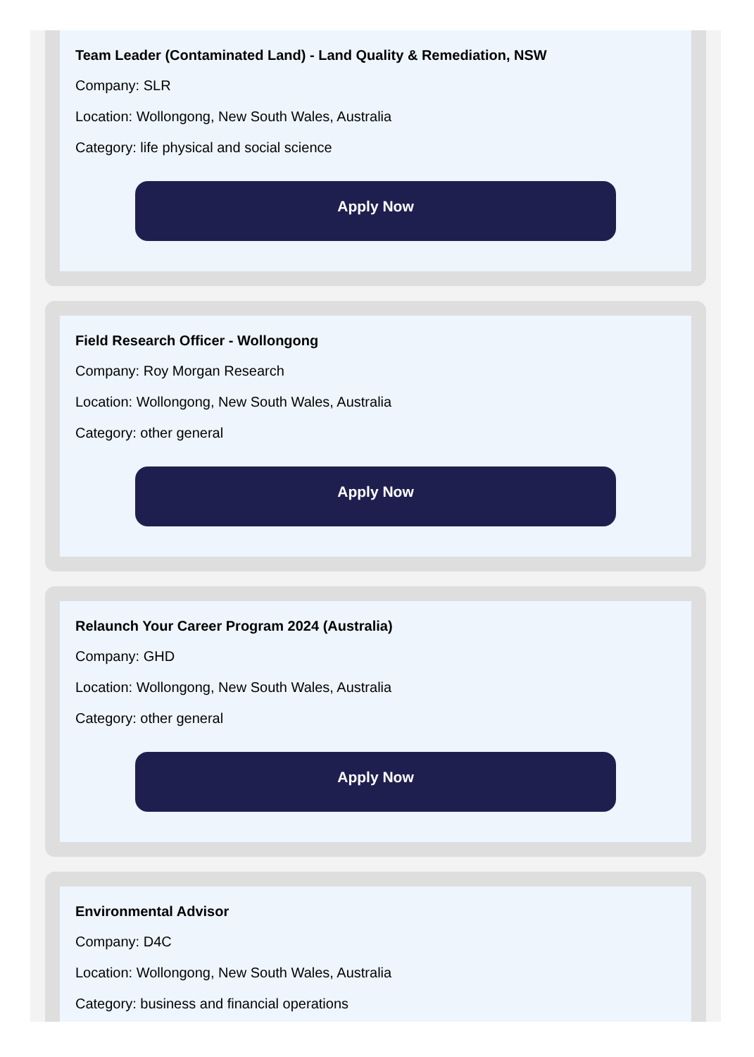Team Leader (Contaminated Land) - Land Quality & Remediation, NSW
Company: SLR
Location: Wollongong, New South Wales, Australia
Category: life physical and social science
Apply Now
Field Research Officer - Wollongong
Company: Roy Morgan Research
Location: Wollongong, New South Wales, Australia
Category: other general
Apply Now
Relaunch Your Career Program 2024 (Australia)
Company: GHD
Location: Wollongong, New South Wales, Australia
Category: other general
Apply Now
Environmental Advisor
Company: D4C
Location: Wollongong, New South Wales, Australia
Category: business and financial operations